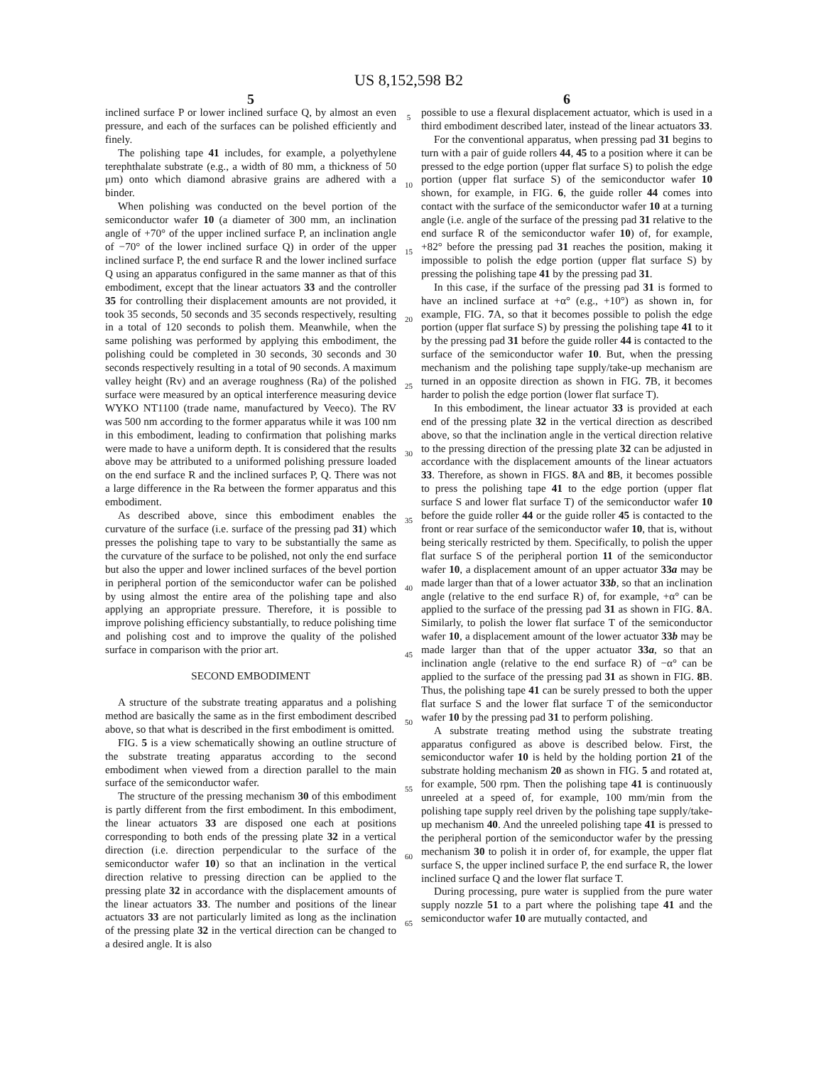US 8,152,598 B2
5
inclined surface P or lower inclined surface Q, by almost an even pressure, and each of the surfaces can be polished efficiently and finely.
The polishing tape 41 includes, for example, a polyethylene terephthalate substrate (e.g., a width of 80 mm, a thickness of 50 μm) onto which diamond abrasive grains are adhered with a binder.
When polishing was conducted on the bevel portion of the semiconductor wafer 10 (a diameter of 300 mm, an inclination angle of +70° of the upper inclined surface P, an inclination angle of −70° of the lower inclined surface Q) in order of the upper inclined surface P, the end surface R and the lower inclined surface Q using an apparatus configured in the same manner as that of this embodiment, except that the linear actuators 33 and the controller 35 for controlling their displacement amounts are not provided, it took 35 seconds, 50 seconds and 35 seconds respectively, resulting in a total of 120 seconds to polish them. Meanwhile, when the same polishing was performed by applying this embodiment, the polishing could be completed in 30 seconds, 30 seconds and 30 seconds respectively resulting in a total of 90 seconds. A maximum valley height (Rv) and an average roughness (Ra) of the polished surface were measured by an optical interference measuring device WYKO NT1100 (trade name, manufactured by Veeco). The RV was 500 nm according to the former apparatus while it was 100 nm in this embodiment, leading to confirmation that polishing marks were made to have a uniform depth. It is considered that the results above may be attributed to a uniformed polishing pressure loaded on the end surface R and the inclined surfaces P, Q. There was not a large difference in the Ra between the former apparatus and this embodiment.
As described above, since this embodiment enables the curvature of the surface (i.e. surface of the pressing pad 31) which presses the polishing tape to vary to be substantially the same as the curvature of the surface to be polished, not only the end surface but also the upper and lower inclined surfaces of the bevel portion in peripheral portion of the semiconductor wafer can be polished by using almost the entire area of the polishing tape and also applying an appropriate pressure. Therefore, it is possible to improve polishing efficiency substantially, to reduce polishing time and polishing cost and to improve the quality of the polished surface in comparison with the prior art.
SECOND EMBODIMENT
A structure of the substrate treating apparatus and a polishing method are basically the same as in the first embodiment described above, so that what is described in the first embodiment is omitted.
FIG. 5 is a view schematically showing an outline structure of the substrate treating apparatus according to the second embodiment when viewed from a direction parallel to the main surface of the semiconductor wafer.
The structure of the pressing mechanism 30 of this embodiment is partly different from the first embodiment. In this embodiment, the linear actuators 33 are disposed one each at positions corresponding to both ends of the pressing plate 32 in a vertical direction (i.e. direction perpendicular to the surface of the semiconductor wafer 10) so that an inclination in the vertical direction relative to pressing direction can be applied to the pressing plate 32 in accordance with the displacement amounts of the linear actuators 33. The number and positions of the linear actuators 33 are not particularly limited as long as the inclination of the pressing plate 32 in the vertical direction can be changed to a desired angle. It is also
5
10
15
20
25
30
35
40
45
50
55
60
65
6
possible to use a flexural displacement actuator, which is used in a third embodiment described later, instead of the linear actuators 33.
For the conventional apparatus, when pressing pad 31 begins to turn with a pair of guide rollers 44, 45 to a position where it can be pressed to the edge portion (upper flat surface S) to polish the edge portion (upper flat surface S) of the semiconductor wafer 10 shown, for example, in FIG. 6, the guide roller 44 comes into contact with the surface of the semiconductor wafer 10 at a turning angle (i.e. angle of the surface of the pressing pad 31 relative to the end surface R of the semiconductor wafer 10) of, for example, +82° before the pressing pad 31 reaches the position, making it impossible to polish the edge portion (upper flat surface S) by pressing the polishing tape 41 by the pressing pad 31.
In this case, if the surface of the pressing pad 31 is formed to have an inclined surface at +α° (e.g., +10°) as shown in, for example, FIG. 7 A, so that it becomes possible to polish the edge portion (upper flat surface S) by pressing the polishing tape 41 to it by the pressing pad 31 before the guide roller 44 is contacted to the surface of the semiconductor wafer 10. But, when the pressing mechanism and the polishing tape supply/take-up mechanism are turned in an opposite direction as shown in FIG. 7 B, it becomes harder to polish the edge portion (lower flat surface T).
In this embodiment, the linear actuator 33 is provided at each end of the pressing plate 32 in the vertical direction as described above, so that the inclination angle in the vertical direction relative to the pressing direction of the pressing plate 32 can be adjusted in accordance with the displacement amounts of the linear actuators 33. Therefore, as shown in FIGS. 8 A and 8 B, it becomes possible to press the polishing tape 41 to the edge portion (upper flat surface S and lower flat surface T) of the semiconductor wafer 10 before the guide roller 44 or the guide roller 45 is contacted to the front or rear surface of the semiconductor wafer 10, that is, without being sterically restricted by them. Specifically, to polish the upper flat surface S of the peripheral portion 11 of the semiconductor wafer 10, a displacement amount of an upper actuator 33a may be made larger than that of a lower actuator 33b, so that an inclination angle (relative to the end surface R) of, for example, +α° can be applied to the surface of the pressing pad 31 as shown in FIG. 8 A. Similarly, to polish the lower flat surface T of the semiconductor wafer 10, a displacement amount of the lower actuator 33b may be made larger than that of the upper actuator 33a, so that an inclination angle (relative to the end surface R) of −α° can be applied to the surface of the pressing pad 31 as shown in FIG. 8 B. Thus, the polishing tape 41 can be surely pressed to both the upper flat surface S and the lower flat surface T of the semiconductor wafer 10 by the pressing pad 31 to perform polishing.
A substrate treating method using the substrate treating apparatus configured as above is described below. First, the semiconductor wafer 10 is held by the holding portion 21 of the substrate holding mechanism 20 as shown in FIG. 5 and rotated at, for example, 500 rpm. Then the polishing tape 41 is continuously unreeled at a speed of, for example, 100 mm/min from the polishing tape supply reel driven by the polishing tape supply/take-up mechanism 40. And the unreeled polishing tape 41 is pressed to the peripheral portion of the semiconductor wafer by the pressing mechanism 30 to polish it in order of, for example, the upper flat surface S, the upper inclined surface P, the end surface R, the lower inclined surface Q and the lower flat surface T.
During processing, pure water is supplied from the pure water supply nozzle 51 to a part where the polishing tape 41 and the semiconductor wafer 10 are mutually contacted, and